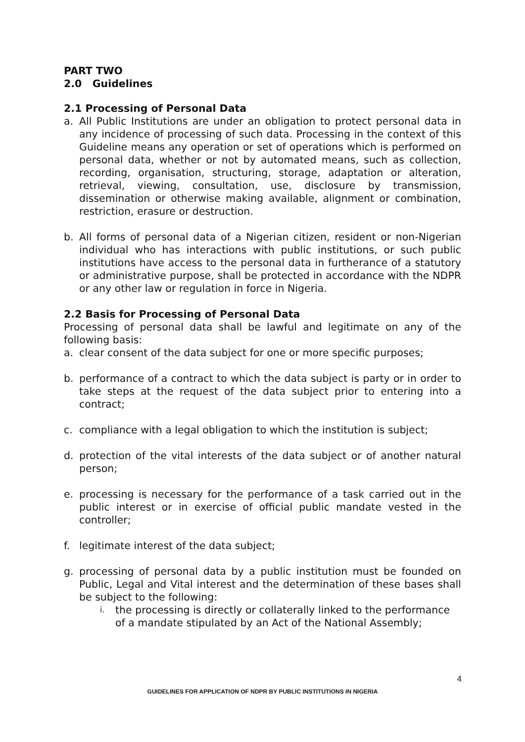PART TWO
2.0 Guidelines
2.1 Processing of Personal Data
a. All Public Institutions are under an obligation to protect personal data in any incidence of processing of such data. Processing in the context of this Guideline means any operation or set of operations which is performed on personal data, whether or not by automated means, such as collection, recording, organisation, structuring, storage, adaptation or alteration, retrieval, viewing, consultation, use, disclosure by transmission, dissemination or otherwise making available, alignment or combination, restriction, erasure or destruction.
b. All forms of personal data of a Nigerian citizen, resident or non-Nigerian individual who has interactions with public institutions, or such public institutions have access to the personal data in furtherance of a statutory or administrative purpose, shall be protected in accordance with the NDPR or any other law or regulation in force in Nigeria.
2.2 Basis for Processing of Personal Data
Processing of personal data shall be lawful and legitimate on any of the following basis:
a. clear consent of the data subject for one or more specific purposes;
b. performance of a contract to which the data subject is party or in order to take steps at the request of the data subject prior to entering into a contract;
c. compliance with a legal obligation to which the institution is subject;
d. protection of the vital interests of the data subject or of another natural person;
e. processing is necessary for the performance of a task carried out in the public interest or in exercise of official public mandate vested in the controller;
f. legitimate interest of the data subject;
g. processing of personal data by a public institution must be founded on Public, Legal and Vital interest and the determination of these bases shall be subject to the following:
i. the processing is directly or collaterally linked to the performance of a mandate stipulated by an Act of the National Assembly;
4
GUIDELINES FOR APPLICATION OF NDPR BY PUBLIC INSTITUTIONS IN NIGERIA